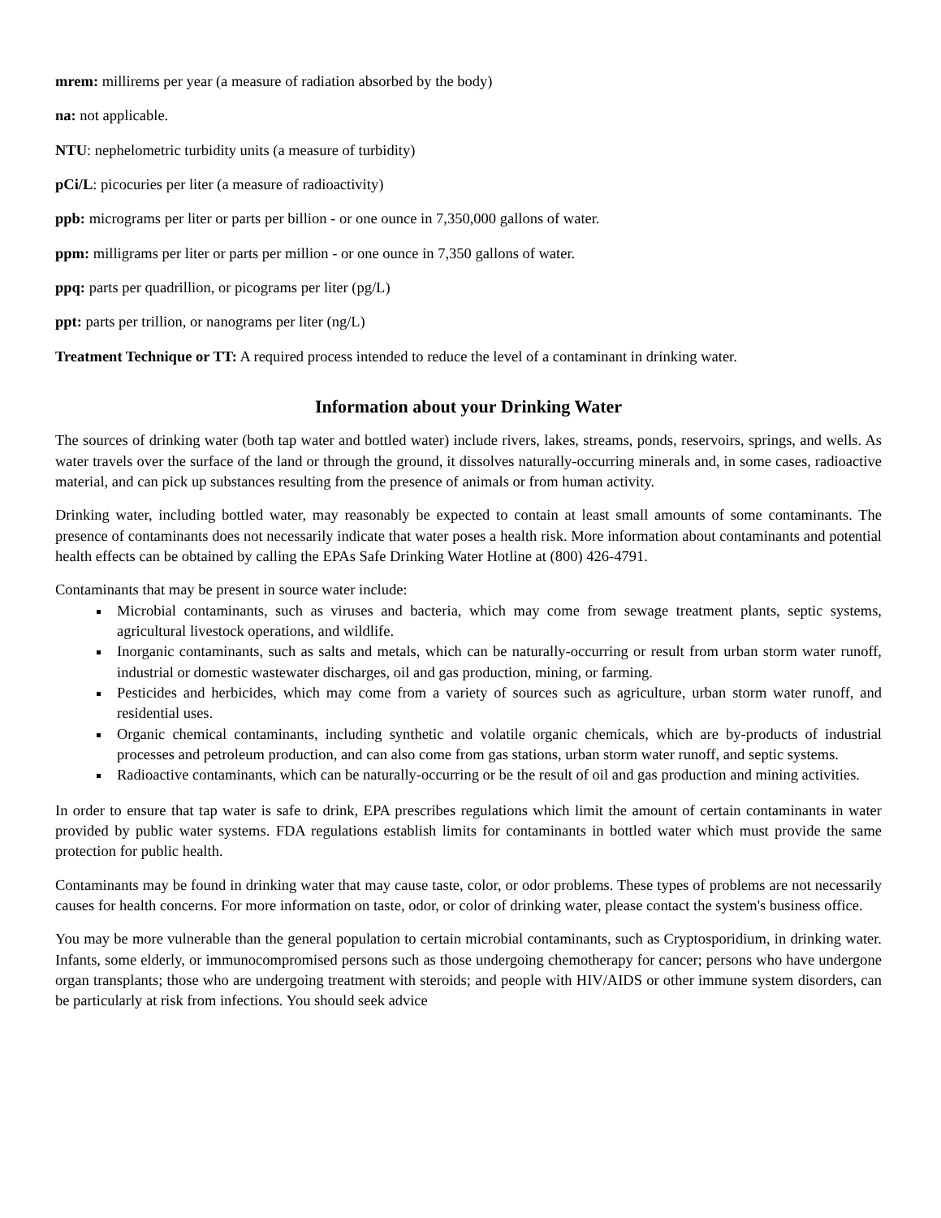mrem: millirems per year (a measure of radiation absorbed by the body)
na: not applicable.
NTU: nephelometric turbidity units (a measure of turbidity)
pCi/L: picocuries per liter (a measure of radioactivity)
ppb: micrograms per liter or parts per billion - or one ounce in 7,350,000 gallons of water.
ppm: milligrams per liter or parts per million - or one ounce in 7,350 gallons of water.
ppq: parts per quadrillion, or picograms per liter (pg/L)
ppt: parts per trillion, or nanograms per liter (ng/L)
Treatment Technique or TT: A required process intended to reduce the level of a contaminant in drinking water.
Information about your Drinking Water
The sources of drinking water (both tap water and bottled water) include rivers, lakes, streams, ponds, reservoirs, springs, and wells. As water travels over the surface of the land or through the ground, it dissolves naturally-occurring minerals and, in some cases, radioactive material, and can pick up substances resulting from the presence of animals or from human activity.
Drinking water, including bottled water, may reasonably be expected to contain at least small amounts of some contaminants. The presence of contaminants does not necessarily indicate that water poses a health risk. More information about contaminants and potential health effects can be obtained by calling the EPAs Safe Drinking Water Hotline at (800) 426-4791.
Contaminants that may be present in source water include:
Microbial contaminants, such as viruses and bacteria, which may come from sewage treatment plants, septic systems, agricultural livestock operations, and wildlife.
Inorganic contaminants, such as salts and metals, which can be naturally-occurring or result from urban storm water runoff, industrial or domestic wastewater discharges, oil and gas production, mining, or farming.
Pesticides and herbicides, which may come from a variety of sources such as agriculture, urban storm water runoff, and residential uses.
Organic chemical contaminants, including synthetic and volatile organic chemicals, which are by-products of industrial processes and petroleum production, and can also come from gas stations, urban storm water runoff, and septic systems.
Radioactive contaminants, which can be naturally-occurring or be the result of oil and gas production and mining activities.
In order to ensure that tap water is safe to drink, EPA prescribes regulations which limit the amount of certain contaminants in water provided by public water systems. FDA regulations establish limits for contaminants in bottled water which must provide the same protection for public health.
Contaminants may be found in drinking water that may cause taste, color, or odor problems. These types of problems are not necessarily causes for health concerns. For more information on taste, odor, or color of drinking water, please contact the system's business office.
You may be more vulnerable than the general population to certain microbial contaminants, such as Cryptosporidium, in drinking water. Infants, some elderly, or immunocompromised persons such as those undergoing chemotherapy for cancer; persons who have undergone organ transplants; those who are undergoing treatment with steroids; and people with HIV/AIDS or other immune system disorders, can be particularly at risk from infections. You should seek advice